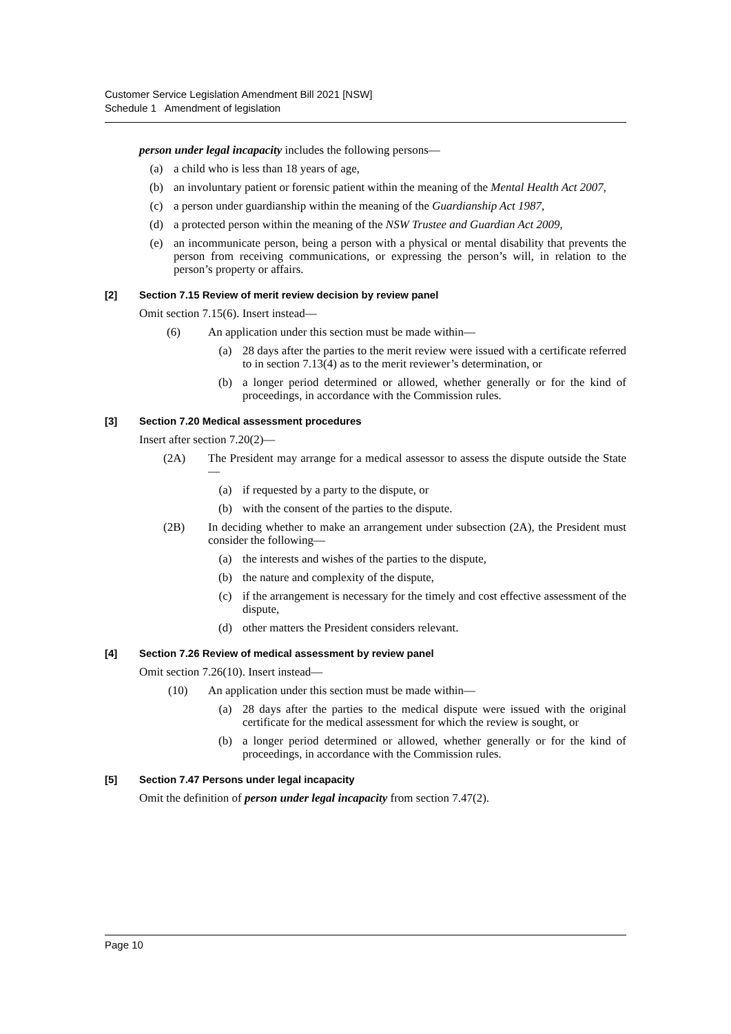Customer Service Legislation Amendment Bill 2021 [NSW]
Schedule 1 Amendment of legislation
person under legal incapacity includes the following persons—
(a) a child who is less than 18 years of age,
(b) an involuntary patient or forensic patient within the meaning of the Mental Health Act 2007,
(c) a person under guardianship within the meaning of the Guardianship Act 1987,
(d) a protected person within the meaning of the NSW Trustee and Guardian Act 2009,
(e) an incommunicate person, being a person with a physical or mental disability that prevents the person from receiving communications, or expressing the person’s will, in relation to the person’s property or affairs.
[2] Section 7.15 Review of merit review decision by review panel
Omit section 7.15(6). Insert instead—
(6) An application under this section must be made within—
(a) 28 days after the parties to the merit review were issued with a certificate referred to in section 7.13(4) as to the merit reviewer’s determination, or
(b) a longer period determined or allowed, whether generally or for the kind of proceedings, in accordance with the Commission rules.
[3] Section 7.20 Medical assessment procedures
Insert after section 7.20(2)—
(2A) The President may arrange for a medical assessor to assess the dispute outside the State—
(a) if requested by a party to the dispute, or
(b) with the consent of the parties to the dispute.
(2B) In deciding whether to make an arrangement under subsection (2A), the President must consider the following—
(a) the interests and wishes of the parties to the dispute,
(b) the nature and complexity of the dispute,
(c) if the arrangement is necessary for the timely and cost effective assessment of the dispute,
(d) other matters the President considers relevant.
[4] Section 7.26 Review of medical assessment by review panel
Omit section 7.26(10). Insert instead—
(10) An application under this section must be made within—
(a) 28 days after the parties to the medical dispute were issued with the original certificate for the medical assessment for which the review is sought, or
(b) a longer period determined or allowed, whether generally or for the kind of proceedings, in accordance with the Commission rules.
[5] Section 7.47 Persons under legal incapacity
Omit the definition of person under legal incapacity from section 7.47(2).
Page 10